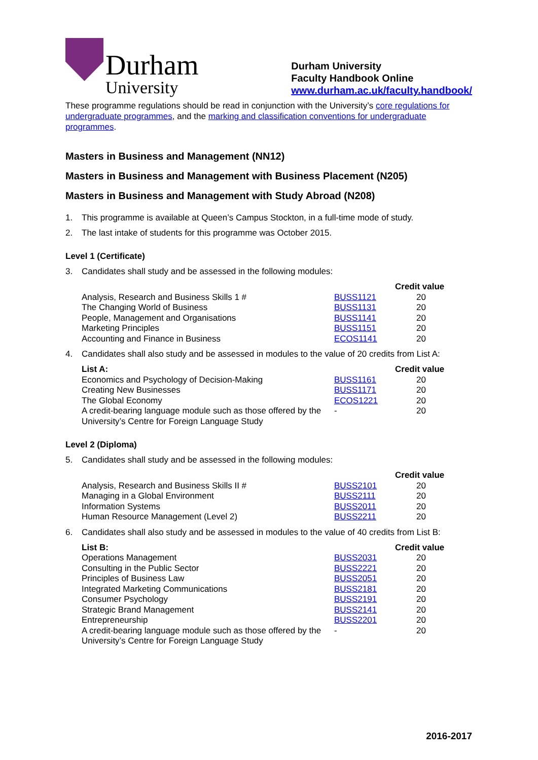Durham
University
Durham University
Faculty Handbook Online
www.durham.ac.uk/faculty.handbook/
These programme regulations should be read in conjunction with the University’s core regulations for undergraduate programmes, and the marking and classification conventions for undergraduate programmes.
Masters in Business and Management (NN12)
Masters in Business and Management with Business Placement (N205)
Masters in Business and Management with Study Abroad (N208)
1. This programme is available at Queen’s Campus Stockton, in a full-time mode of study.
2. The last intake of students for this programme was October 2015.
Level 1 (Certificate)
3. Candidates shall study and be assessed in the following modules:
| | | Credit value |
| --- | --- | --- |
| Analysis, Research and Business Skills 1 # | BUSS1121 | 20 |
| The Changing World of Business | BUSS1131 | 20 |
| People, Management and Organisations | BUSS1141 | 20 |
| Marketing Principles | BUSS1151 | 20 |
| Accounting and Finance in Business | ECOS1141 | 20 |
4. Candidates shall also study and be assessed in modules to the value of 20 credits from List A:
| List A: | | Credit value |
| --- | --- | --- |
| Economics and Psychology of Decision-Making | BUSS1161 | 20 |
| Creating New Businesses | BUSS1171 | 20 |
| The Global Economy | ECOS1221 | 20 |
| A credit-bearing language module such as those offered by the University’s Centre for Foreign Language Study | - | 20 |
Level 2 (Diploma)
5. Candidates shall study and be assessed in the following modules:
| | | Credit value |
| --- | --- | --- |
| Analysis, Research and Business Skills II # | BUSS2101 | 20 |
| Managing in a Global Environment | BUSS2111 | 20 |
| Information Systems | BUSS2011 | 20 |
| Human Resource Management (Level 2) | BUSS2211 | 20 |
6. Candidates shall also study and be assessed in modules to the value of 40 credits from List B:
| List B: | | Credit value |
| --- | --- | --- |
| Operations Management | BUSS2031 | 20 |
| Consulting in the Public Sector | BUSS2221 | 20 |
| Principles of Business Law | BUSS2051 | 20 |
| Integrated Marketing Communications | BUSS2181 | 20 |
| Consumer Psychology | BUSS2191 | 20 |
| Strategic Brand Management | BUSS2141 | 20 |
| Entrepreneurship | BUSS2201 | 20 |
| A credit-bearing language module such as those offered by the University’s Centre for Foreign Language Study | - | 20 |
2016-2017